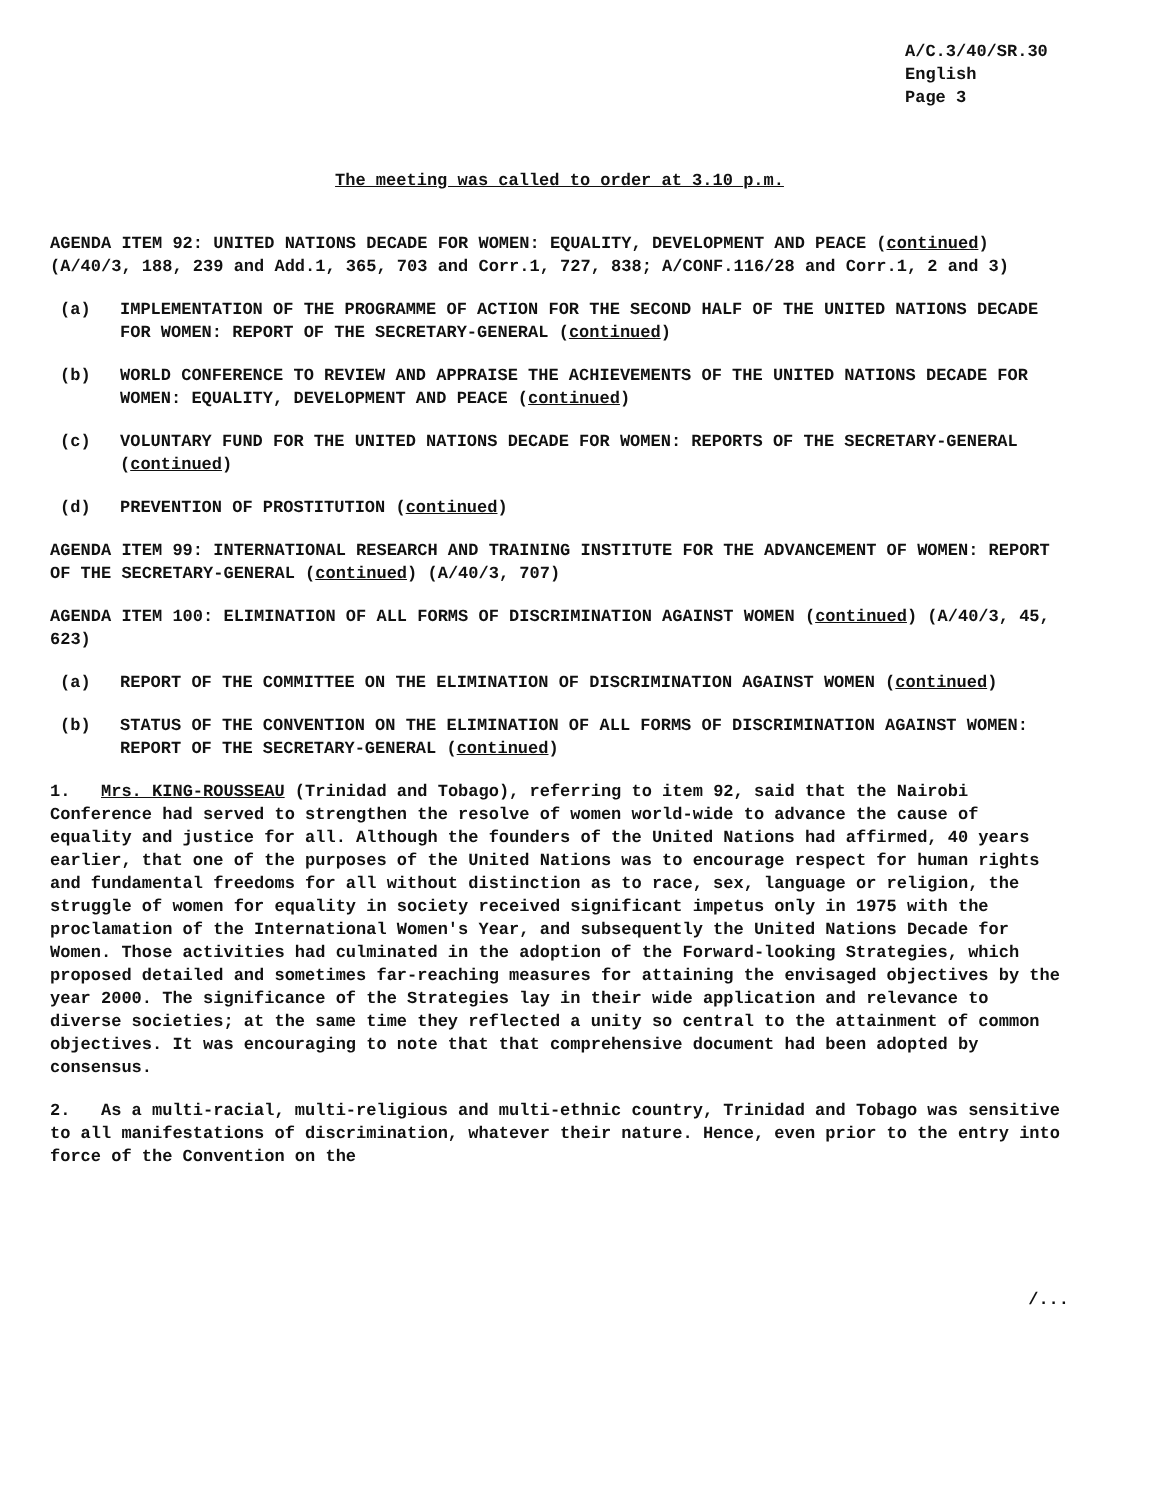A/C.3/40/SR.30
English
Page 3
The meeting was called to order at 3.10 p.m.
AGENDA ITEM 92: UNITED NATIONS DECADE FOR WOMEN: EQUALITY, DEVELOPMENT AND PEACE (continued) (A/40/3, 188, 239 and Add.1, 365, 703 and Corr.1, 727, 838; A/CONF.116/28 and Corr.1, 2 and 3)
(a) IMPLEMENTATION OF THE PROGRAMME OF ACTION FOR THE SECOND HALF OF THE UNITED NATIONS DECADE FOR WOMEN: REPORT OF THE SECRETARY-GENERAL (continued)
(b) WORLD CONFERENCE TO REVIEW AND APPRAISE THE ACHIEVEMENTS OF THE UNITED NATIONS DECADE FOR WOMEN: EQUALITY, DEVELOPMENT AND PEACE (continued)
(c) VOLUNTARY FUND FOR THE UNITED NATIONS DECADE FOR WOMEN: REPORTS OF THE SECRETARY-GENERAL (continued)
(d) PREVENTION OF PROSTITUTION (continued)
AGENDA ITEM 99: INTERNATIONAL RESEARCH AND TRAINING INSTITUTE FOR THE ADVANCEMENT OF WOMEN: REPORT OF THE SECRETARY-GENERAL (continued) (A/40/3, 707)
AGENDA ITEM 100: ELIMINATION OF ALL FORMS OF DISCRIMINATION AGAINST WOMEN (continued) (A/40/3, 45, 623)
(a) REPORT OF THE COMMITTEE ON THE ELIMINATION OF DISCRIMINATION AGAINST WOMEN (continued)
(b) STATUS OF THE CONVENTION ON THE ELIMINATION OF ALL FORMS OF DISCRIMINATION AGAINST WOMEN: REPORT OF THE SECRETARY-GENERAL (continued)
1. Mrs. KING-ROUSSEAU (Trinidad and Tobago), referring to item 92, said that the Nairobi Conference had served to strengthen the resolve of women world-wide to advance the cause of equality and justice for all. Although the founders of the United Nations had affirmed, 40 years earlier, that one of the purposes of the United Nations was to encourage respect for human rights and fundamental freedoms for all without distinction as to race, sex, language or religion, the struggle of women for equality in society received significant impetus only in 1975 with the proclamation of the International Women's Year, and subsequently the United Nations Decade for Women. Those activities had culminated in the adoption of the Forward-looking Strategies, which proposed detailed and sometimes far-reaching measures for attaining the envisaged objectives by the year 2000. The significance of the Strategies lay in their wide application and relevance to diverse societies; at the same time they reflected a unity so central to the attainment of common objectives. It was encouraging to note that that comprehensive document had been adopted by consensus.
2. As a multi-racial, multi-religious and multi-ethnic country, Trinidad and Tobago was sensitive to all manifestations of discrimination, whatever their nature. Hence, even prior to the entry into force of the Convention on the
/...